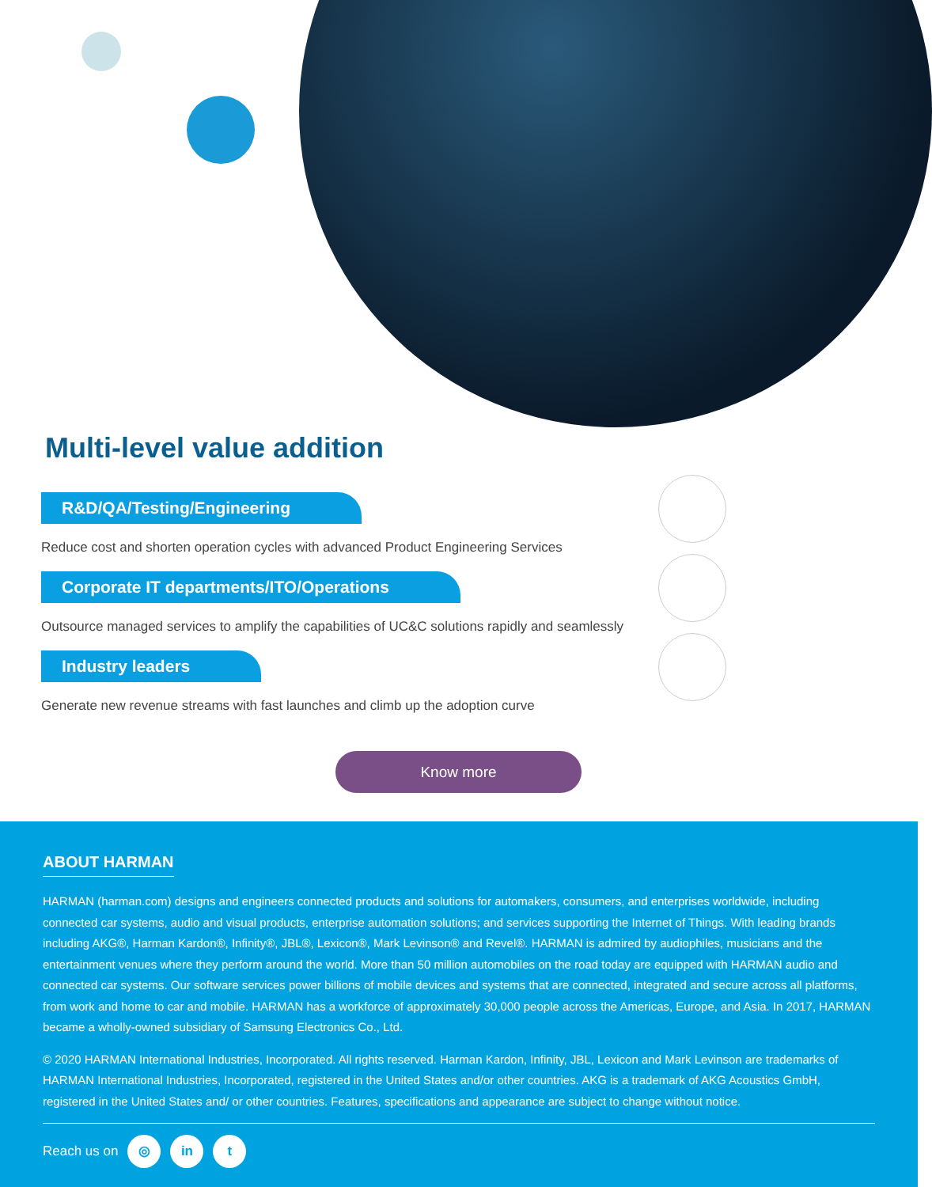Multi-level value addition
R&D/QA/Testing/Engineering
Reduce cost and shorten operation cycles with advanced Product Engineering Services
Corporate IT departments/ITO/Operations
Outsource managed services to amplify the capabilities of UC&C solutions rapidly and seamlessly
Industry leaders
Generate new revenue streams with fast launches and climb up the adoption curve
Know more
ABOUT HARMAN
HARMAN (harman.com) designs and engineers connected products and solutions for automakers, consumers, and enterprises worldwide, including connected car systems, audio and visual products, enterprise automation solutions; and services supporting the Internet of Things. With leading brands including AKG®, Harman Kardon®, Infinity®, JBL®, Lexicon®, Mark Levinson® and Revel®. HARMAN is admired by audiophiles, musicians and the entertainment venues where they perform around the world. More than 50 million automobiles on the road today are equipped with HARMAN audio and connected car systems. Our software services power billions of mobile devices and systems that are connected, integrated and secure across all platforms, from work and home to car and mobile. HARMAN has a workforce of approximately 30,000 people across the Americas, Europe, and Asia. In 2017, HARMAN became a wholly-owned subsidiary of Samsung Electronics Co., Ltd.
© 2020 HARMAN International Industries, Incorporated. All rights reserved. Harman Kardon, Infinity, JBL, Lexicon and Mark Levinson are trademarks of HARMAN International Industries, Incorporated, registered in the United States and/or other countries. AKG is a trademark of AKG Acoustics GmbH, registered in the United States and/ or other countries. Features, specifications and appearance are subject to change without notice.
Reach us on ◎ in t